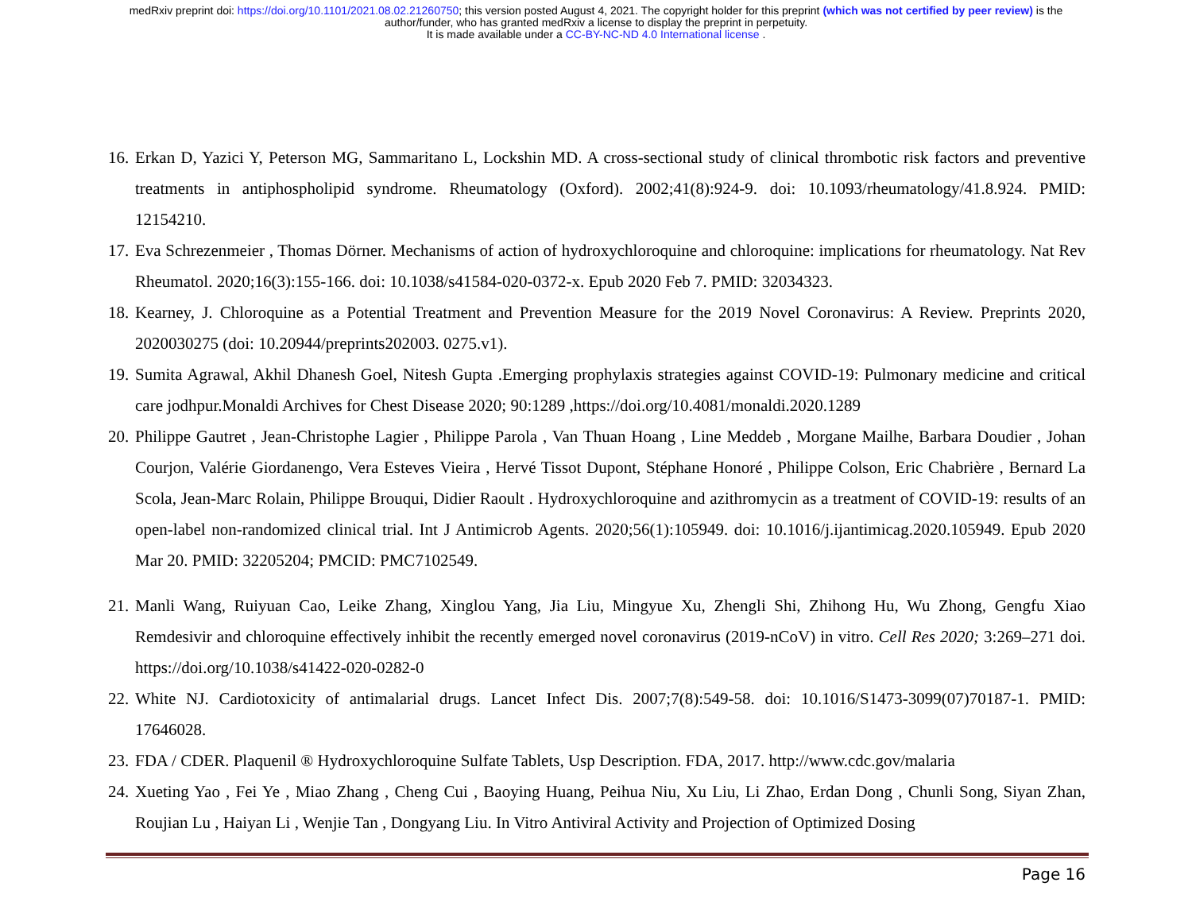medRxiv preprint doi: https://doi.org/10.1101/2021.08.02.21260750; this version posted August 4, 2021. The copyright holder for this preprint (which was not certified by peer review) is the
author/funder, who has granted medRxiv a license to display the preprint in perpetuity.
It is made available under a CC-BY-NC-ND 4.0 International license .
16. Erkan D, Yazici Y, Peterson MG, Sammaritano L, Lockshin MD. A cross-sectional study of clinical thrombotic risk factors and preventive treatments in antiphospholipid syndrome. Rheumatology (Oxford). 2002;41(8):924-9. doi: 10.1093/rheumatology/41.8.924. PMID: 12154210.
17. Eva Schrezenmeier , Thomas Dörner. Mechanisms of action of hydroxychloroquine and chloroquine: implications for rheumatology. Nat Rev Rheumatol. 2020;16(3):155-166. doi: 10.1038/s41584-020-0372-x. Epub 2020 Feb 7. PMID: 32034323.
18. Kearney, J. Chloroquine as a Potential Treatment and Prevention Measure for the 2019 Novel Coronavirus: A Review. Preprints 2020, 2020030275 (doi: 10.20944/preprints202003. 0275.v1).
19. Sumita Agrawal, Akhil Dhanesh Goel, Nitesh Gupta .Emerging prophylaxis strategies against COVID-19: Pulmonary medicine and critical care jodhpur.Monaldi Archives for Chest Disease 2020; 90:1289 ,https://doi.org/10.4081/monaldi.2020.1289
20. Philippe Gautret , Jean-Christophe Lagier , Philippe Parola , Van Thuan Hoang , Line Meddeb , Morgane Mailhe, Barbara Doudier , Johan Courjon, Valérie Giordanengo, Vera Esteves Vieira , Hervé Tissot Dupont, Stéphane Honoré , Philippe Colson, Eric Chabrière , Bernard La Scola, Jean-Marc Rolain, Philippe Brouqui, Didier Raoult . Hydroxychloroquine and azithromycin as a treatment of COVID-19: results of an open-label non-randomized clinical trial. Int J Antimicrob Agents. 2020;56(1):105949. doi: 10.1016/j.ijantimicag.2020.105949. Epub 2020 Mar 20. PMID: 32205204; PMCID: PMC7102549.
21. Manli Wang, Ruiyuan Cao, Leike Zhang, Xinglou Yang, Jia Liu, Mingyue Xu, Zhengli Shi, Zhihong Hu, Wu Zhong, Gengfu Xiao Remdesivir and chloroquine effectively inhibit the recently emerged novel coronavirus (2019-nCoV) in vitro. Cell Res 2020; 3:269–271 doi. https://doi.org/10.1038/s41422-020-0282-0
22. White NJ. Cardiotoxicity of antimalarial drugs. Lancet Infect Dis. 2007;7(8):549-58. doi: 10.1016/S1473-3099(07)70187-1. PMID: 17646028.
23. FDA / CDER. Plaquenil ® Hydroxychloroquine Sulfate Tablets, Usp Description. FDA, 2017. http://www.cdc.gov/malaria
24. Xueting Yao , Fei Ye , Miao Zhang , Cheng Cui , Baoying Huang, Peihua Niu, Xu Liu, Li Zhao, Erdan Dong , Chunli Song, Siyan Zhan, Roujian Lu , Haiyan Li , Wenjie Tan , Dongyang Liu. In Vitro Antiviral Activity and Projection of Optimized Dosing
Page 16